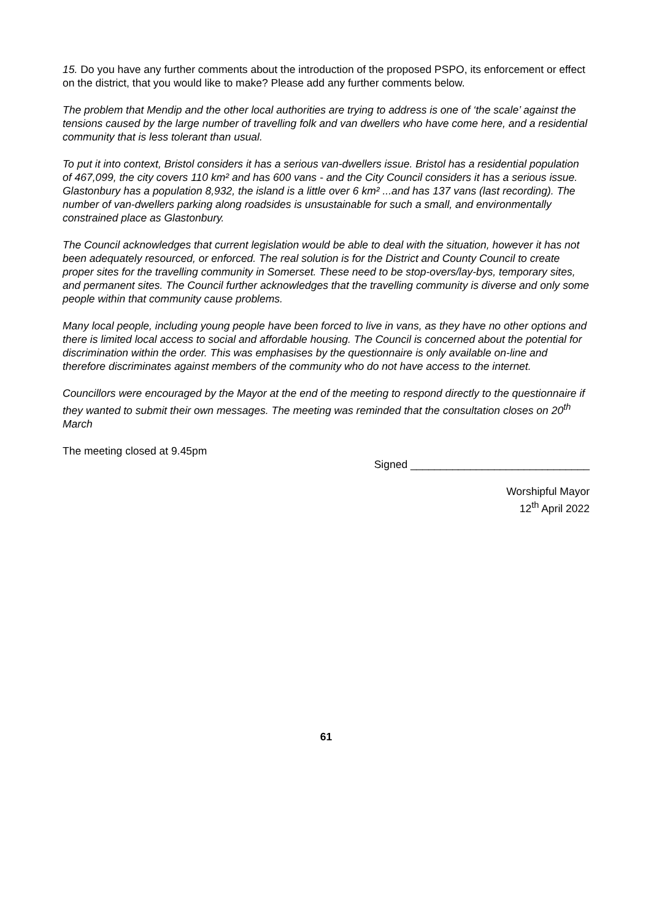15. Do you have any further comments about the introduction of the proposed PSPO, its enforcement or effect on the district, that you would like to make? Please add any further comments below.
The problem that Mendip and the other local authorities are trying to address is one of ‘the scale’ against the tensions caused by the large number of travelling folk and van dwellers who have come here, and a residential community that is less tolerant than usual.
To put it into context, Bristol considers it has a serious van-dwellers issue. Bristol has a residential population of 467,099, the city covers 110 km² and has 600 vans - and the City Council considers it has a serious issue. Glastonbury has a population 8,932, the island is a little over 6 km² ...and has 137 vans (last recording). The number of van-dwellers parking along roadsides is unsustainable for such a small, and environmentally constrained place as Glastonbury.
The Council acknowledges that current legislation would be able to deal with the situation, however it has not been adequately resourced, or enforced. The real solution is for the District and County Council to create proper sites for the travelling community in Somerset. These need to be stop-overs/lay-bys, temporary sites, and permanent sites. The Council further acknowledges that the travelling community is diverse and only some people within that community cause problems.
Many local people, including young people have been forced to live in vans, as they have no other options and there is limited local access to social and affordable housing. The Council is concerned about the potential for discrimination within the order. This was emphasises by the questionnaire is only available on-line and therefore discriminates against members of the community who do not have access to the internet.
Councillors were encouraged by the Mayor at the end of the meeting to respond directly to the questionnaire if they wanted to submit their own messages. The meeting was reminded that the consultation closes on 20<sup>th</sup> March
The meeting closed at 9.45pm
Signed ______________________________
Worshipful Mayor
12<sup>th</sup> April 2022
61